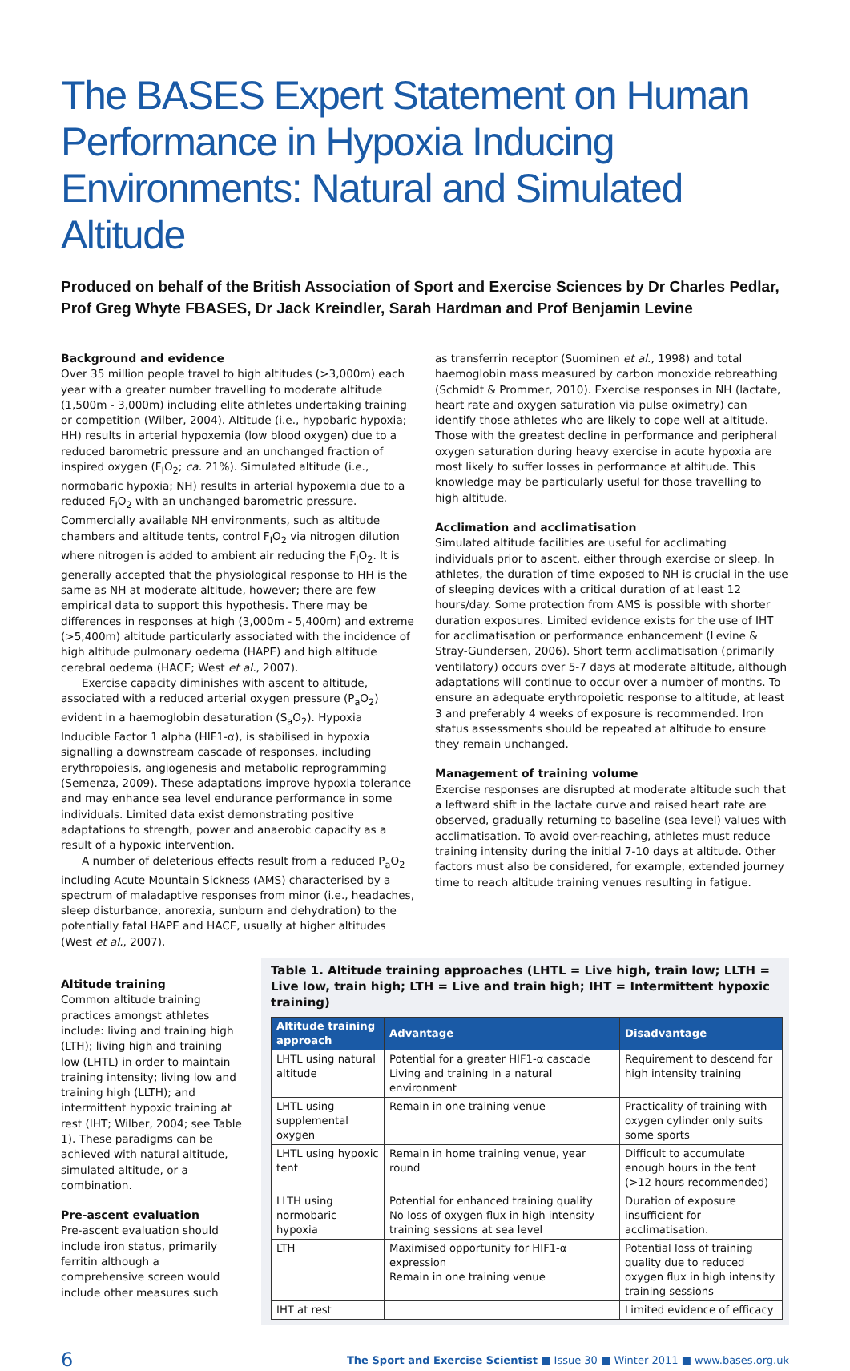The BASES Expert Statement on Human Performance in Hypoxia Inducing Environments: Natural and Simulated Altitude
Produced on behalf of the British Association of Sport and Exercise Sciences by Dr Charles Pedlar, Prof Greg Whyte FBASES, Dr Jack Kreindler, Sarah Hardman and Prof Benjamin Levine
Background and evidence
Over 35 million people travel to high altitudes (>3,000m) each year with a greater number travelling to moderate altitude (1,500m - 3,000m) including elite athletes undertaking training or competition (Wilber, 2004). Altitude (i.e., hypobaric hypoxia; HH) results in arterial hypoxemia (low blood oxygen) due to a reduced barometric pressure and an unchanged fraction of inspired oxygen (F<sub>I</sub>O<sub>2</sub>; ca. 21%). Simulated altitude (i.e., normobaric hypoxia; NH) results in arterial hypoxemia due to a reduced F<sub>I</sub>O<sub>2</sub> with an unchanged barometric pressure. Commercially available NH environments, such as altitude chambers and altitude tents, control F<sub>I</sub>O<sub>2</sub> via nitrogen dilution where nitrogen is added to ambient air reducing the F<sub>I</sub>O<sub>2</sub>. It is generally accepted that the physiological response to HH is the same as NH at moderate altitude, however; there are few empirical data to support this hypothesis. There may be differences in responses at high (3,000m - 5,400m) and extreme (>5,400m) altitude particularly associated with the incidence of high altitude pulmonary oedema (HAPE) and high altitude cerebral oedema (HACE; West et al., 2007).
Exercise capacity diminishes with ascent to altitude, associated with a reduced arterial oxygen pressure (P<sub>a</sub>O<sub>2</sub>) evident in a haemoglobin desaturation (S<sub>a</sub>O<sub>2</sub>). Hypoxia Inducible Factor 1 alpha (HIF1-α), is stabilised in hypoxia signalling a downstream cascade of responses, including erythropoiesis, angiogenesis and metabolic reprogramming (Semenza, 2009). These adaptations improve hypoxia tolerance and may enhance sea level endurance performance in some individuals. Limited data exist demonstrating positive adaptations to strength, power and anaerobic capacity as a result of a hypoxic intervention.
A number of deleterious effects result from a reduced P<sub>a</sub>O<sub>2</sub> including Acute Mountain Sickness (AMS) characterised by a spectrum of maladaptive responses from minor (i.e., headaches, sleep disturbance, anorexia, sunburn and dehydration) to the potentially fatal HAPE and HACE, usually at higher altitudes (West et al., 2007).
as transferrin receptor (Suominen et al., 1998) and total haemoglobin mass measured by carbon monoxide rebreathing (Schmidt & Prommer, 2010). Exercise responses in NH (lactate, heart rate and oxygen saturation via pulse oximetry) can identify those athletes who are likely to cope well at altitude. Those with the greatest decline in performance and peripheral oxygen saturation during heavy exercise in acute hypoxia are most likely to suffer losses in performance at altitude. This knowledge may be particularly useful for those travelling to high altitude.
Acclimation and acclimatisation
Simulated altitude facilities are useful for acclimating individuals prior to ascent, either through exercise or sleep. In athletes, the duration of time exposed to NH is crucial in the use of sleeping devices with a critical duration of at least 12 hours/day. Some protection from AMS is possible with shorter duration exposures. Limited evidence exists for the use of IHT for acclimatisation or performance enhancement (Levine & Stray-Gundersen, 2006). Short term acclimatisation (primarily ventilatory) occurs over 5-7 days at moderate altitude, although adaptations will continue to occur over a number of months. To ensure an adequate erythropoietic response to altitude, at least 3 and preferably 4 weeks of exposure is recommended. Iron status assessments should be repeated at altitude to ensure they remain unchanged.
Management of training volume
Exercise responses are disrupted at moderate altitude such that a leftward shift in the lactate curve and raised heart rate are observed, gradually returning to baseline (sea level) values with acclimatisation. To avoid over-reaching, athletes must reduce training intensity during the initial 7-10 days at altitude. Other factors must also be considered, for example, extended journey time to reach altitude training venues resulting in fatigue.
Altitude training
Common altitude training practices amongst athletes include: living and training high (LTH); living high and training low (LHTL) in order to maintain training intensity; living low and training high (LLTH); and intermittent hypoxic training at rest (IHT; Wilber, 2004; see Table 1). These paradigms can be achieved with natural altitude, simulated altitude, or a combination.
Pre-ascent evaluation
Pre-ascent evaluation should include iron status, primarily ferritin although a comprehensive screen would include other measures such
Table 1. Altitude training approaches (LHTL = Live high, train low; LLTH = Live low, train high; LTH = Live and train high; IHT = Intermittent hypoxic training)
| Altitude training approach | Advantage | Disadvantage |
| --- | --- | --- |
| LHTL using natural altitude | Potential for a greater HIF1-α cascade Living and training in a natural environment | Requirement to descend for high intensity training |
| LHTL using supplemental oxygen | Remain in one training venue | Practicality of training with oxygen cylinder only suits some sports |
| LHTL using hypoxic tent | Remain in home training venue, year round | Difficult to accumulate enough hours in the tent (>12 hours recommended) |
| LLTH using normobaric hypoxia | Potential for enhanced training quality No loss of oxygen flux in high intensity training sessions at sea level | Duration of exposure insufficient for acclimatisation. |
| LTH | Maximised opportunity for HIF1-α expression Remain in one training venue | Potential loss of training quality due to reduced oxygen flux in high intensity training sessions |
| IHT at rest | | Limited evidence of efficacy |
6 The Sport and Exercise Scientist ■ Issue 30 ■ Winter 2011 ■ www.bases.org.uk